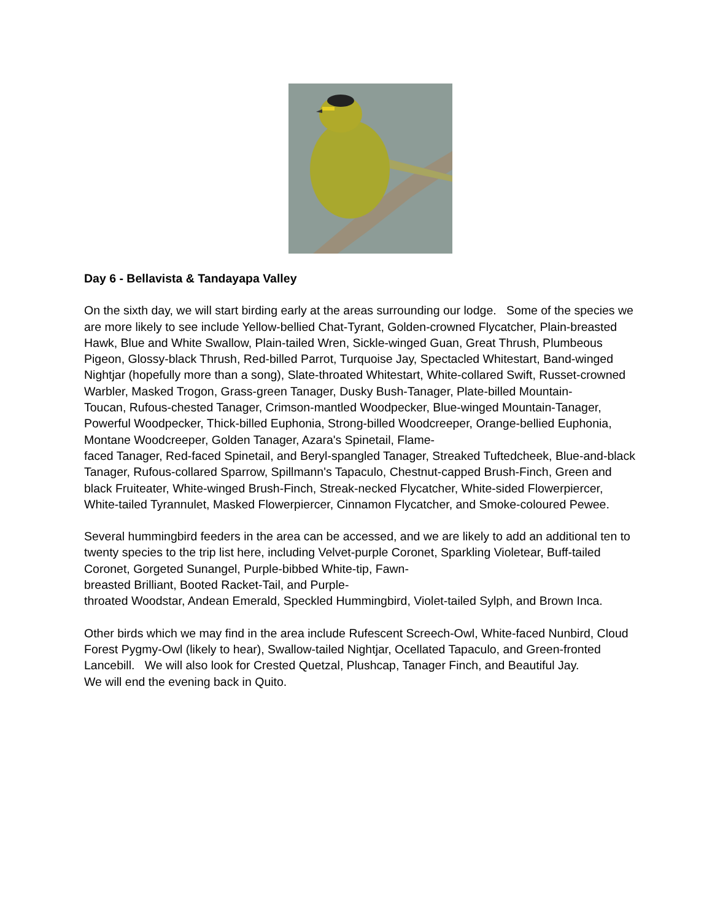Day 6 - Bellavista & Tandayapa Valley
On the sixth day, we will start birding early at the areas surrounding our lodge. Some of the species we are more likely to see include Yellow-bellied Chat-Tyrant, Golden-crowned Flycatcher, Plain-breasted Hawk, Blue and White Swallow, Plain-tailed Wren, Sickle-winged Guan, Great Thrush, Plumbeous Pigeon, Glossy-black Thrush, Red-billed Parrot, Turquoise Jay, Spectacled Whitestart, Band-winged Nightjar (hopefully more than a song), Slate-throated Whitestart, White-collared Swift, Russet-crowned Warbler, Masked Trogon, Grass-green Tanager, Dusky Bush-Tanager, Plate-billed Mountain-
Toucan, Rufous-chested Tanager, Crimson-mantled Woodpecker, Blue-winged Mountain-Tanager, Powerful Woodpecker, Thick-billed Euphonia, Strong-billed Woodcreeper, Orange-bellied Euphonia, Montane Woodcreeper, Golden Tanager, Azara's Spinetail, Flame-
faced Tanager, Red-faced Spinetail, and Beryl-spangled Tanager, Streaked Tuftedcheek, Blue-and-black Tanager, Rufous-collared Sparrow, Spillmann's Tapaculo, Chestnut-capped Brush-Finch, Green and black Fruiteater, White-winged Brush-Finch, Streak-necked Flycatcher, White-sided Flowerpiercer, White-tailed Tyrannulet, Masked Flowerpiercer, Cinnamon Flycatcher, and Smoke-coloured Pewee.
Several hummingbird feeders in the area can be accessed, and we are likely to add an additional ten to twenty species to the trip list here, including Velvet-purple Coronet, Sparkling Violetear, Buff-tailed Coronet, Gorgeted Sunangel, Purple-bibbed White-tip, Fawn-
breasted Brilliant, Booted Racket-Tail, and Purple-
throated Woodstar, Andean Emerald, Speckled Hummingbird, Violet-tailed Sylph, and Brown Inca.
Other birds which we may find in the area include Rufescent Screech-Owl, White-faced Nunbird, Cloud Forest Pygmy-Owl (likely to hear), Swallow-tailed Nightjar, Ocellated Tapaculo, and Green-fronted Lancebill. We will also look for Crested Quetzal, Plushcap, Tanager Finch, and Beautiful Jay.
We will end the evening back in Quito.